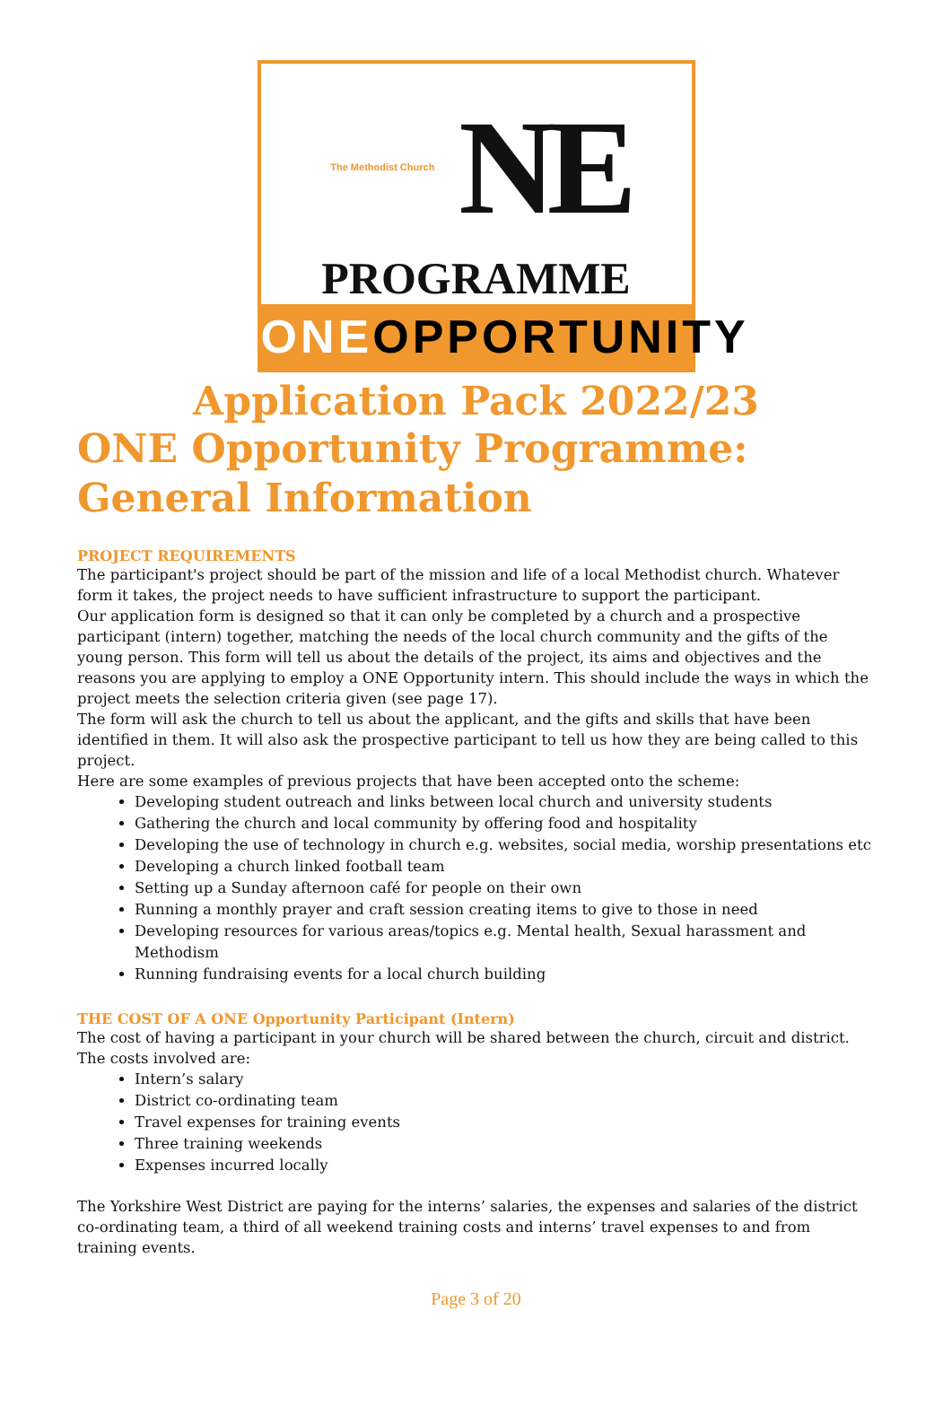The Methodist Church
NE
PROGRAMME
ONEOPPORTUNITY
Application Pack 2022/23
ONE Opportunity Programme: General Information
PROJECT REQUIREMENTS
The participant's project should be part of the mission and life of a local Methodist church. Whatever form it takes, the project needs to have sufficient infrastructure to support the participant.
Our application form is designed so that it can only be completed by a church and a prospective participant (intern) together, matching the needs of the local church community and the gifts of the young person. This form will tell us about the details of the project, its aims and objectives and the reasons you are applying to employ a ONE Opportunity intern. This should include the ways in which the project meets the selection criteria given (see page 17).
The form will ask the church to tell us about the applicant, and the gifts and skills that have been identified in them. It will also ask the prospective participant to tell us how they are being called to this project.
Here are some examples of previous projects that have been accepted onto the scheme:
Developing student outreach and links between local church and university students
Gathering the church and local community by offering food and hospitality
Developing the use of technology in church e.g. websites, social media, worship presentations etc
Developing a church linked football team
Setting up a Sunday afternoon café for people on their own
Running a monthly prayer and craft session creating items to give to those in need
Developing resources for various areas/topics e.g. Mental health, Sexual harassment and Methodism
Running fundraising events for a local church building
THE COST OF A ONE Opportunity Participant (Intern)
The cost of having a participant in your church will be shared between the church, circuit and district.
The costs involved are:
Intern’s salary
District co-ordinating team
Travel expenses for training events
Three training weekends
Expenses incurred locally
The Yorkshire West District are paying for the interns’ salaries, the expenses and salaries of the district co-ordinating team, a third of all weekend training costs and interns’ travel expenses to and from training events.
Page 3 of 20